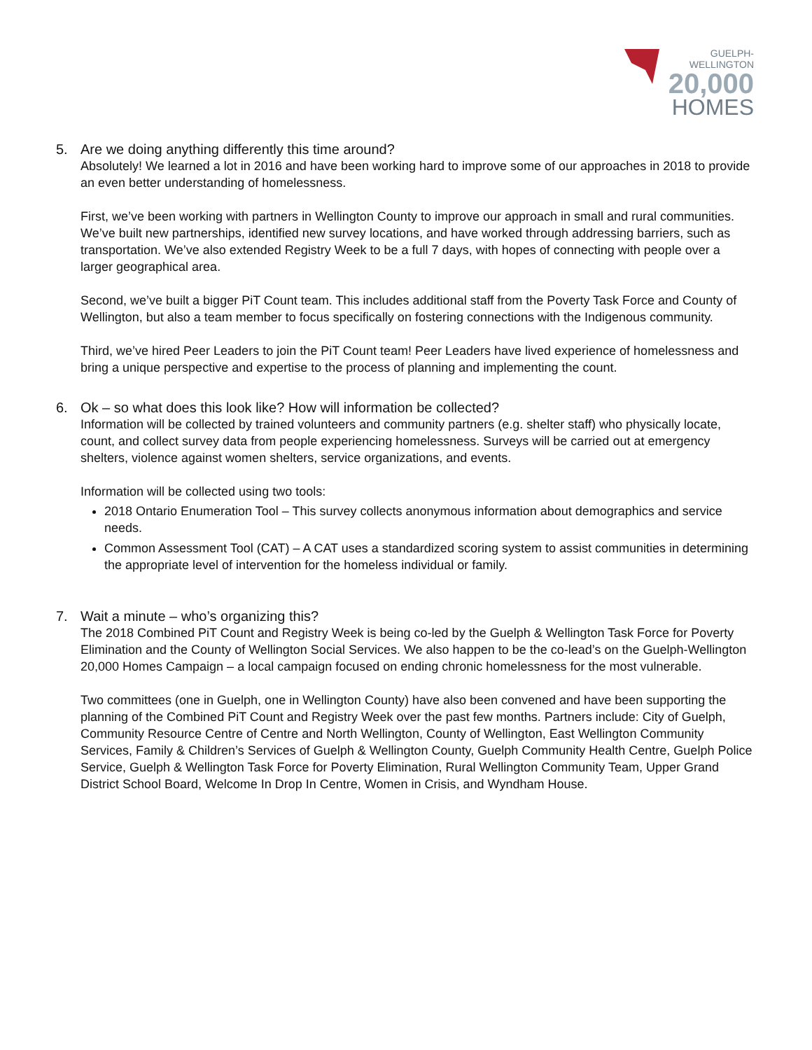GUELPH-WELLINGTON
20,000
HOMES
5. Are we doing anything differently this time around?
Absolutely! We learned a lot in 2016 and have been working hard to improve some of our approaches in 2018 to provide an even better understanding of homelessness.
First, we’ve been working with partners in Wellington County to improve our approach in small and rural communities. We’ve built new partnerships, identified new survey locations, and have worked through addressing barriers, such as transportation. We’ve also extended Registry Week to be a full 7 days, with hopes of connecting with people over a larger geographical area.
Second, we’ve built a bigger PiT Count team. This includes additional staff from the Poverty Task Force and County of Wellington, but also a team member to focus specifically on fostering connections with the Indigenous community.
Third, we’ve hired Peer Leaders to join the PiT Count team! Peer Leaders have lived experience of homelessness and bring a unique perspective and expertise to the process of planning and implementing the count.
6. Ok – so what does this look like? How will information be collected?
Information will be collected by trained volunteers and community partners (e.g. shelter staff) who physically locate, count, and collect survey data from people experiencing homelessness. Surveys will be carried out at emergency shelters, violence against women shelters, service organizations, and events.
Information will be collected using two tools:
2018 Ontario Enumeration Tool – This survey collects anonymous information about demographics and service needs.
Common Assessment Tool (CAT) – A CAT uses a standardized scoring system to assist communities in determining the appropriate level of intervention for the homeless individual or family.
7. Wait a minute – who’s organizing this?
The 2018 Combined PiT Count and Registry Week is being co-led by the Guelph & Wellington Task Force for Poverty Elimination and the County of Wellington Social Services. We also happen to be the co-lead’s on the Guelph-Wellington 20,000 Homes Campaign – a local campaign focused on ending chronic homelessness for the most vulnerable.
Two committees (one in Guelph, one in Wellington County) have also been convened and have been supporting the planning of the Combined PiT Count and Registry Week over the past few months. Partners include: City of Guelph, Community Resource Centre of Centre and North Wellington, County of Wellington, East Wellington Community Services, Family & Children’s Services of Guelph & Wellington County, Guelph Community Health Centre, Guelph Police Service, Guelph & Wellington Task Force for Poverty Elimination, Rural Wellington Community Team, Upper Grand District School Board, Welcome In Drop In Centre, Women in Crisis, and Wyndham House.